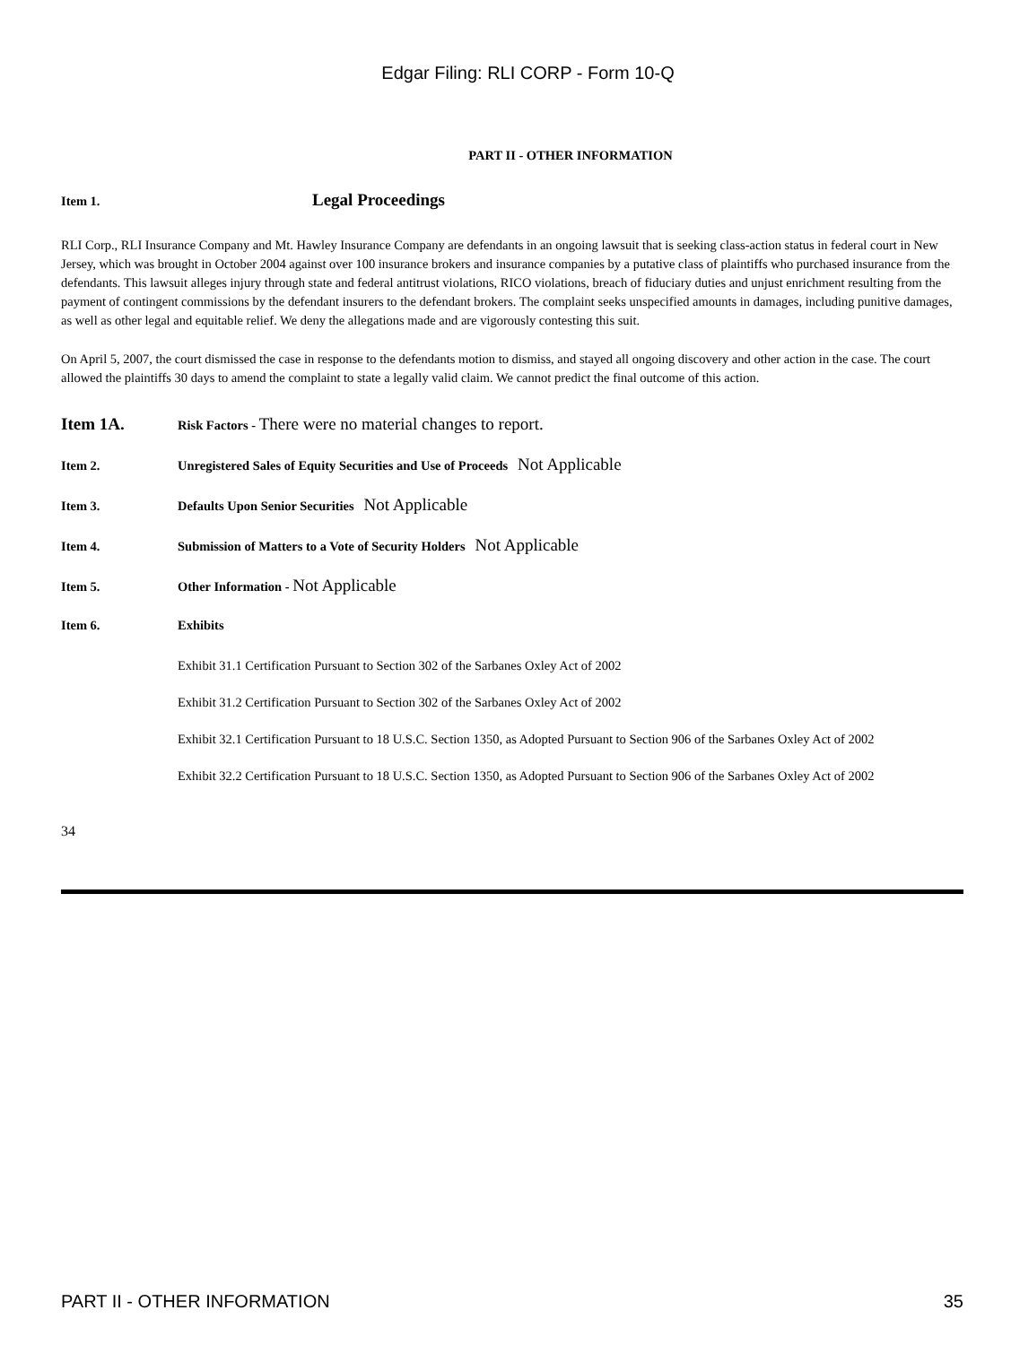Edgar Filing: RLI CORP - Form 10-Q
PART II - OTHER INFORMATION
Item 1. Legal Proceedings
RLI Corp., RLI Insurance Company and Mt. Hawley Insurance Company are defendants in an ongoing lawsuit that is seeking class-action status in federal court in New Jersey, which was brought in October 2004 against over 100 insurance brokers and insurance companies by a putative class of plaintiffs who purchased insurance from the defendants. This lawsuit alleges injury through state and federal antitrust violations, RICO violations, breach of fiduciary duties and unjust enrichment resulting from the payment of contingent commissions by the defendant insurers to the defendant brokers. The complaint seeks unspecified amounts in damages, including punitive damages, as well as other legal and equitable relief. We deny the allegations made and are vigorously contesting this suit.
On April 5, 2007, the court dismissed the case in response to the defendants motion to dismiss, and stayed all ongoing discovery and other action in the case. The court allowed the plaintiffs 30 days to amend the complaint to state a legally valid claim. We cannot predict the final outcome of this action.
Item 1A. Risk Factors - There were no material changes to report.
Item 2. Unregistered Sales of Equity Securities and Use of Proceeds Not Applicable
Item 3. Defaults Upon Senior Securities Not Applicable
Item 4. Submission of Matters to a Vote of Security Holders Not Applicable
Item 5. Other Information - Not Applicable
Item 6. Exhibits
Exhibit 31.1 Certification Pursuant to Section 302 of the Sarbanes Oxley Act of 2002
Exhibit 31.2 Certification Pursuant to Section 302 of the Sarbanes Oxley Act of 2002
Exhibit 32.1 Certification Pursuant to 18 U.S.C. Section 1350, as Adopted Pursuant to Section 906 of the Sarbanes Oxley Act of 2002
Exhibit 32.2 Certification Pursuant to 18 U.S.C. Section 1350, as Adopted Pursuant to Section 906 of the Sarbanes Oxley Act of 2002
34
PART II - OTHER INFORMATION 35